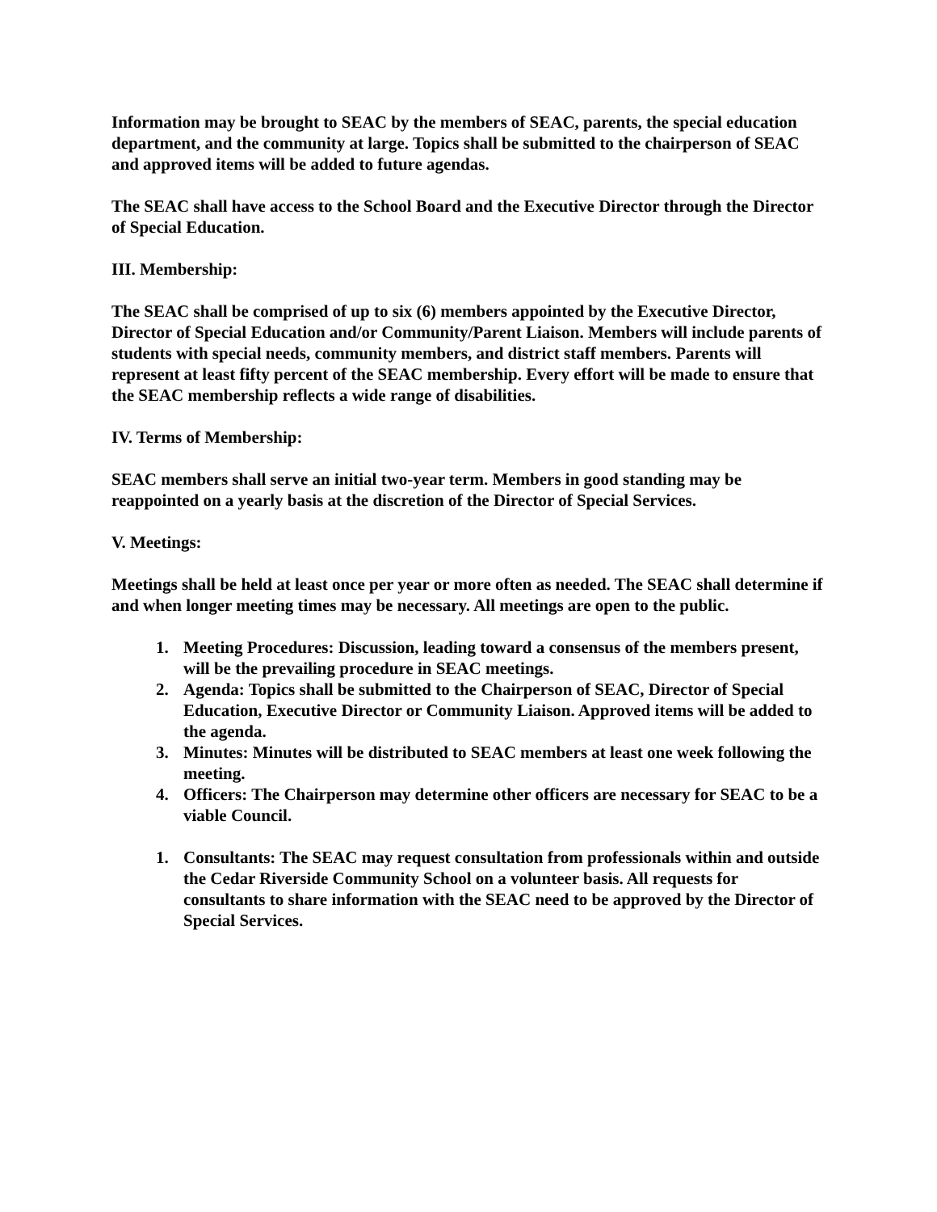Information may be brought to SEAC by the members of SEAC, parents, the special education department, and the community at large. Topics shall be submitted to the chairperson of SEAC and approved items will be added to future agendas.
The SEAC shall have access to the School Board and the Executive Director through the Director of Special Education.
III. Membership:
The SEAC shall be comprised of up to six (6) members appointed by the Executive Director, Director of Special Education and/or Community/Parent Liaison. Members will include parents of students with special needs, community members, and district staff members. Parents will represent at least fifty percent of the SEAC membership. Every effort will be made to ensure that the SEAC membership reflects a wide range of disabilities.
IV. Terms of Membership:
SEAC members shall serve an initial two-year term. Members in good standing may be reappointed on a yearly basis at the discretion of the Director of Special Services.
V. Meetings:
Meetings shall be held at least once per year or more often as needed. The SEAC shall determine if and when longer meeting times may be necessary. All meetings are open to the public.
1. Meeting Procedures: Discussion, leading toward a consensus of the members present, will be the prevailing procedure in SEAC meetings.
2. Agenda: Topics shall be submitted to the Chairperson of SEAC, Director of Special Education, Executive Director or Community Liaison. Approved items will be added to the agenda.
3. Minutes: Minutes will be distributed to SEAC members at least one week following the meeting.
4. Officers: The Chairperson may determine other officers are necessary for SEAC to be a viable Council.
1. Consultants: The SEAC may request consultation from professionals within and outside the Cedar Riverside Community School on a volunteer basis. All requests for consultants to share information with the SEAC need to be approved by the Director of Special Services.